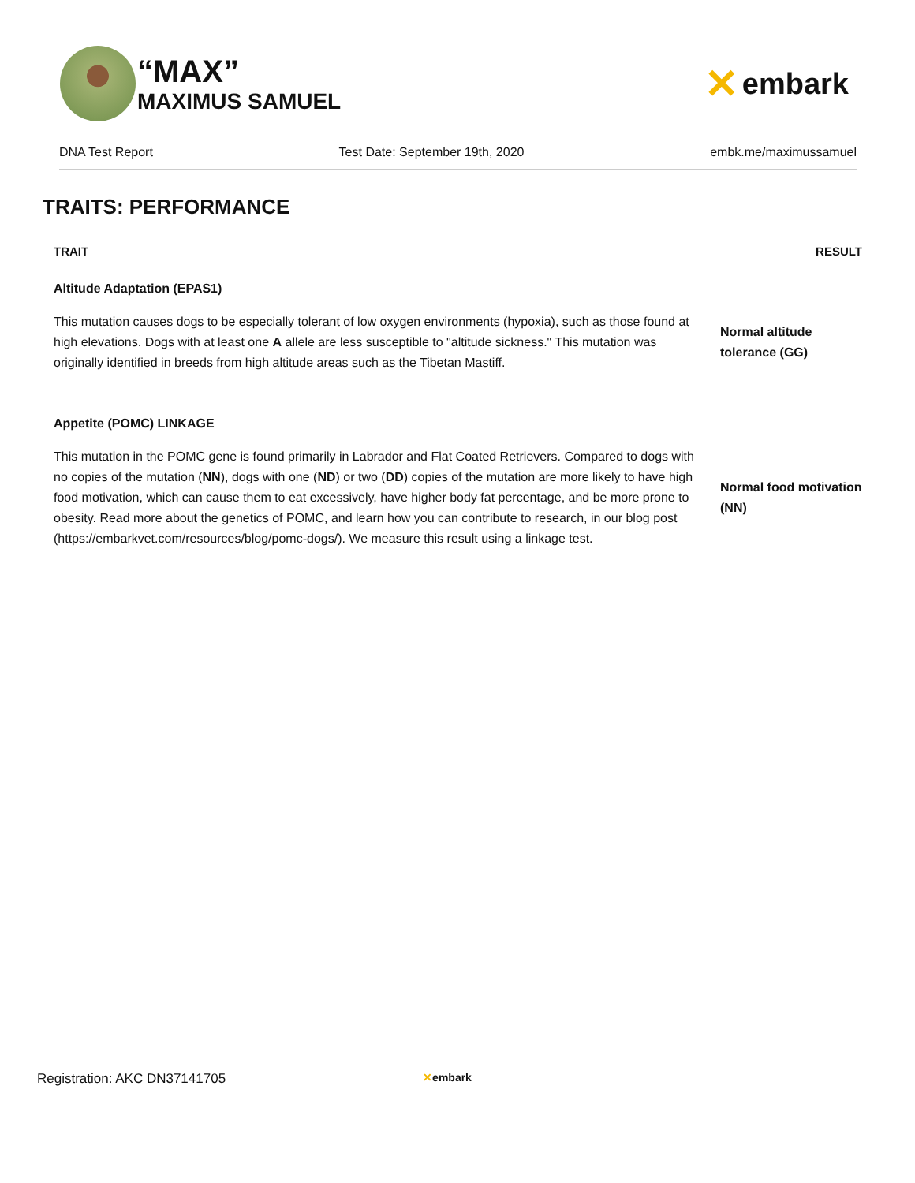“MAX”
MAXIMUS SAMUEL
✕ embark
DNA Test Report Test Date: September 19th, 2020 embk.me/maximussamuel
TRAITS: PERFORMANCE
| TRAIT | RESULT |
| --- | --- |
| Altitude Adaptation (EPAS1) | |
| This mutation causes dogs to be especially tolerant of low oxygen environments (hypoxia), such as those found at high elevations. Dogs with at least one A allele are less susceptible to "altitude sickness." This mutation was originally identified in breeds from high altitude areas such as the Tibetan Mastiff. | Normal altitude tolerance (GG) |
| Appetite (POMC) LINKAGE | |
| This mutation in the POMC gene is found primarily in Labrador and Flat Coated Retrievers. Compared to dogs with no copies of the mutation ( NN ), dogs with one ( ND ) or two ( DD ) copies of the mutation are more likely to have high food motivation, which can cause them to eat excessively, have higher body fat percentage, and be more prone to obesity. Read more about the genetics of POMC, and learn how you can contribute to research, in our blog post (https://embarkvet.com/resources/blog/pomc-dogs/). We measure this result using a linkage test. | Normal food motivation (NN) |
Registration: AKC DN37141705 ✕embark